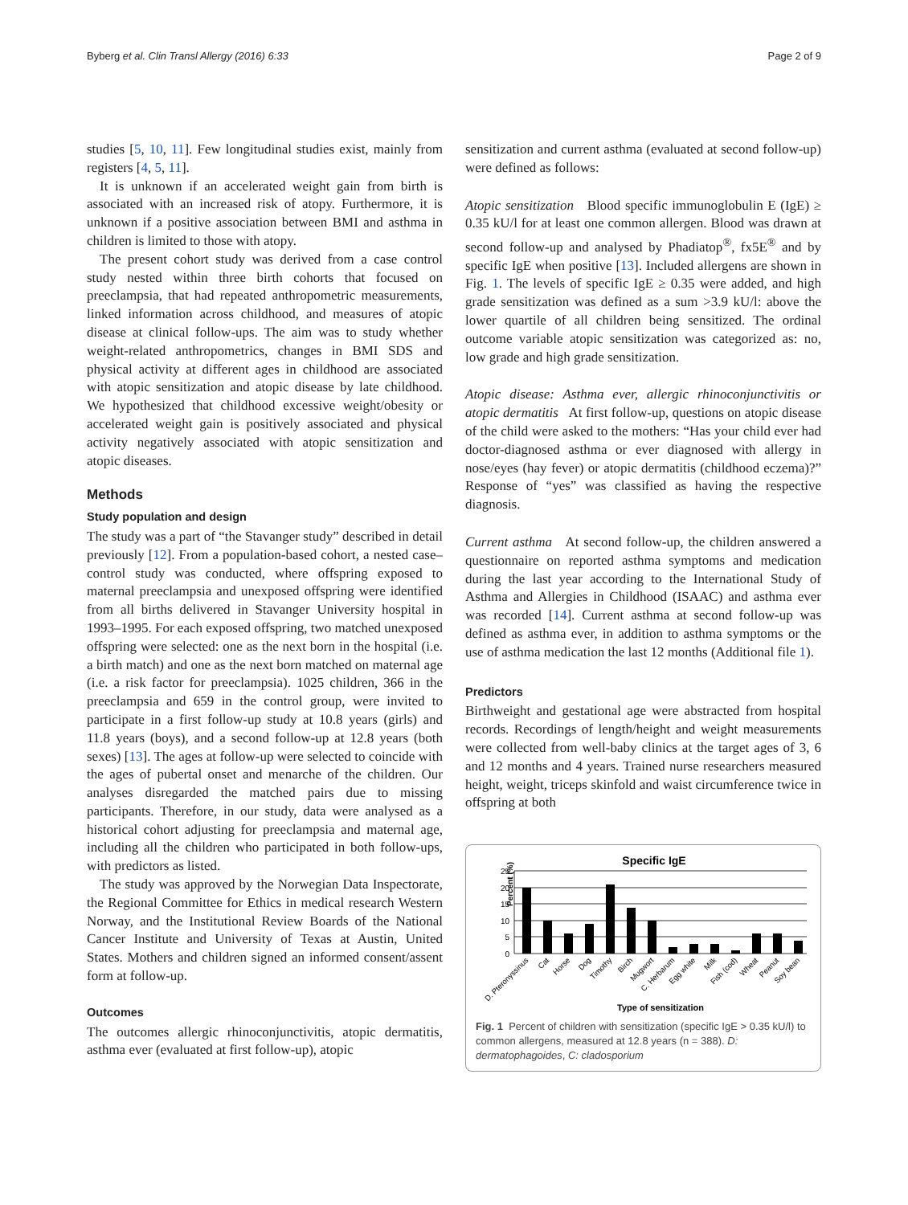Byberg et al. Clin Transl Allergy (2016) 6:33 Page 2 of 9
studies [5, 10, 11]. Few longitudinal studies exist, mainly from registers [4, 5, 11].
It is unknown if an accelerated weight gain from birth is associated with an increased risk of atopy. Furthermore, it is unknown if a positive association between BMI and asthma in children is limited to those with atopy.
The present cohort study was derived from a case control study nested within three birth cohorts that focused on preeclampsia, that had repeated anthropometric measurements, linked information across childhood, and measures of atopic disease at clinical follow-ups. The aim was to study whether weight-related anthropometrics, changes in BMI SDS and physical activity at different ages in childhood are associated with atopic sensitization and atopic disease by late childhood. We hypothesized that childhood excessive weight/obesity or accelerated weight gain is positively associated and physical activity negatively associated with atopic sensitization and atopic diseases.
Methods
Study population and design
The study was a part of “the Stavanger study” described in detail previously [12]. From a population-based cohort, a nested case–control study was conducted, where offspring exposed to maternal preeclampsia and unexposed offspring were identified from all births delivered in Stavanger University hospital in 1993–1995. For each exposed offspring, two matched unexposed offspring were selected: one as the next born in the hospital (i.e. a birth match) and one as the next born matched on maternal age (i.e. a risk factor for preeclampsia). 1025 children, 366 in the preeclampsia and 659 in the control group, were invited to participate in a first follow-up study at 10.8 years (girls) and 11.8 years (boys), and a second follow-up at 12.8 years (both sexes) [13]. The ages at follow-up were selected to coincide with the ages of pubertal onset and menarche of the children. Our analyses disregarded the matched pairs due to missing participants. Therefore, in our study, data were analysed as a historical cohort adjusting for preeclampsia and maternal age, including all the children who participated in both follow-ups, with predictors as listed.
The study was approved by the Norwegian Data Inspectorate, the Regional Committee for Ethics in medical research Western Norway, and the Institutional Review Boards of the National Cancer Institute and University of Texas at Austin, United States. Mothers and children signed an informed consent/assent form at follow-up.
Outcomes
The outcomes allergic rhinoconjunctivitis, atopic dermatitis, asthma ever (evaluated at first follow-up), atopic
sensitization and current asthma (evaluated at second follow-up) were defined as follows:
Atopic sensitization Blood specific immunoglobulin E (IgE) ≥ 0.35 kU/l for at least one common allergen. Blood was drawn at second follow-up and analysed by Phadiatop<sup>®</sup>, fx5E<sup>®</sup> and by specific IgE when positive [13]. Included allergens are shown in Fig. 1. The levels of specific IgE ≥ 0.35 were added, and high grade sensitization was defined as a sum >3.9 kU/l: above the lower quartile of all children being sensitized. The ordinal outcome variable atopic sensitization was categorized as: no, low grade and high grade sensitization.
Atopic disease: Asthma ever, allergic rhinoconjunctivitis or atopic dermatitis At first follow-up, questions on atopic disease of the child were asked to the mothers: “Has your child ever had doctor-diagnosed asthma or ever diagnosed with allergy in nose/eyes (hay fever) or atopic dermatitis (childhood eczema)?” Response of “yes” was classified as having the respective diagnosis.
Current asthma At second follow-up, the children answered a questionnaire on reported asthma symptoms and medication during the last year according to the International Study of Asthma and Allergies in Childhood (ISAAC) and asthma ever was recorded [14]. Current asthma at second follow-up was defined as asthma ever, in addition to asthma symptoms or the use of asthma medication the last 12 months (Additional file 1).
Predictors
Birthweight and gestational age were abstracted from hospital records. Recordings of length/height and weight measurements were collected from well-baby clinics at the target ages of 3, 6 and 12 months and 4 years. Trained nurse researchers measured height, weight, triceps skinfold and waist circumference twice in offspring at both
Specific IgE
Percent (%)
25
20
15
10
5
0
D. Pteronyssinus
Cat
Horse
Dog
Timothy
Birch
Mugwort
C. Herbarum
Egg white
Milk
Fish (cod)
Wheat
Peanut
Soy bean
Type of sensitization
Fig. 1 Percent of children with sensitization (specific IgE > 0.35 kU/l) to common allergens, measured at 12.8 years (n = 388). D: dermatophagoides, C: cladosporium